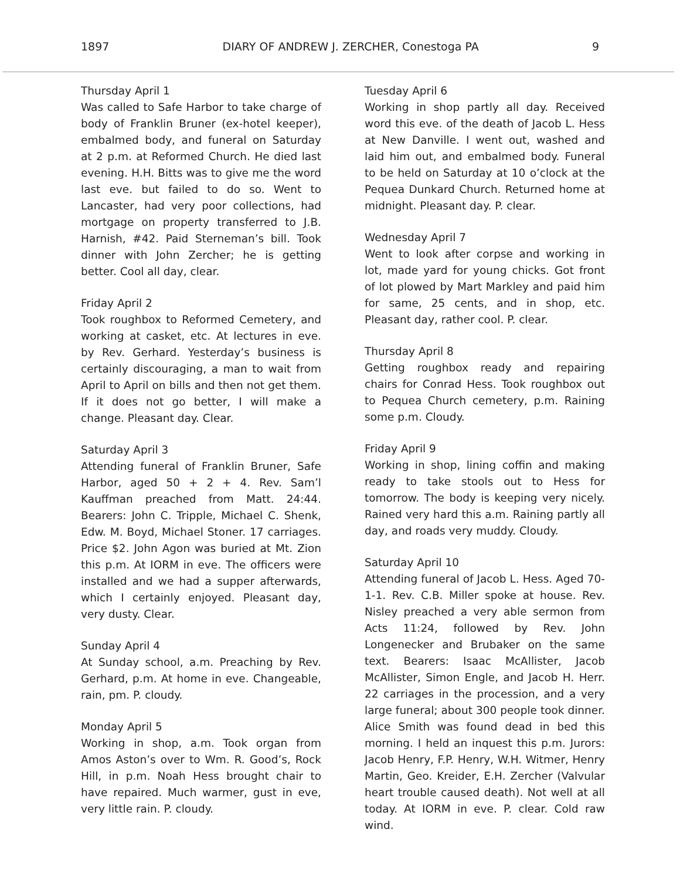1897 DIARY OF ANDREW J. ZERCHER, Conestoga PA 9
Thursday April 1
Was called to Safe Harbor to take charge of body of Franklin Bruner (ex-hotel keeper), embalmed body, and funeral on Saturday at 2 p.m. at Reformed Church. He died last evening. H.H. Bitts was to give me the word last eve. but failed to do so. Went to Lancaster, had very poor collections, had mortgage on property transferred to J.B. Harnish, #42. Paid Sterneman’s bill. Took dinner with John Zercher; he is getting better. Cool all day, clear.
Friday April 2
Took roughbox to Reformed Cemetery, and working at casket, etc. At lectures in eve. by Rev. Gerhard. Yesterday’s business is certainly discouraging, a man to wait from April to April on bills and then not get them. If it does not go better, I will make a change. Pleasant day. Clear.
Saturday April 3
Attending funeral of Franklin Bruner, Safe Harbor, aged 50 + 2 + 4. Rev. Sam’l Kauffman preached from Matt. 24:44. Bearers: John C. Tripple, Michael C. Shenk, Edw. M. Boyd, Michael Stoner. 17 carriages. Price $2. John Agon was buried at Mt. Zion this p.m. At IORM in eve. The officers were installed and we had a supper afterwards, which I certainly enjoyed. Pleasant day, very dusty. Clear.
Sunday April 4
At Sunday school, a.m. Preaching by Rev. Gerhard, p.m. At home in eve. Changeable, rain, pm. P. cloudy.
Monday April 5
Working in shop, a.m. Took organ from Amos Aston’s over to Wm. R. Good’s, Rock Hill, in p.m. Noah Hess brought chair to have repaired. Much warmer, gust in eve, very little rain. P. cloudy.
Tuesday April 6
Working in shop partly all day. Received word this eve. of the death of Jacob L. Hess at New Danville. I went out, washed and laid him out, and embalmed body. Funeral to be held on Saturday at 10 o’clock at the Pequea Dunkard Church. Returned home at midnight. Pleasant day. P. clear.
Wednesday April 7
Went to look after corpse and working in lot, made yard for young chicks. Got front of lot plowed by Mart Markley and paid him for same, 25 cents, and in shop, etc. Pleasant day, rather cool. P. clear.
Thursday April 8
Getting roughbox ready and repairing chairs for Conrad Hess. Took roughbox out to Pequea Church cemetery, p.m. Raining some p.m. Cloudy.
Friday April 9
Working in shop, lining coffin and making ready to take stools out to Hess for tomorrow. The body is keeping very nicely. Rained very hard this a.m. Raining partly all day, and roads very muddy. Cloudy.
Saturday April 10
Attending funeral of Jacob L. Hess. Aged 70-1-1. Rev. C.B. Miller spoke at house. Rev. Nisley preached a very able sermon from Acts 11:24, followed by Rev. John Longenecker and Brubaker on the same text. Bearers: Isaac McAllister, Jacob McAllister, Simon Engle, and Jacob H. Herr. 22 carriages in the procession, and a very large funeral; about 300 people took dinner. Alice Smith was found dead in bed this morning. I held an inquest this p.m. Jurors: Jacob Henry, F.P. Henry, W.H. Witmer, Henry Martin, Geo. Kreider, E.H. Zercher (Valvular heart trouble caused death). Not well at all today. At IORM in eve. P. clear. Cold raw wind.